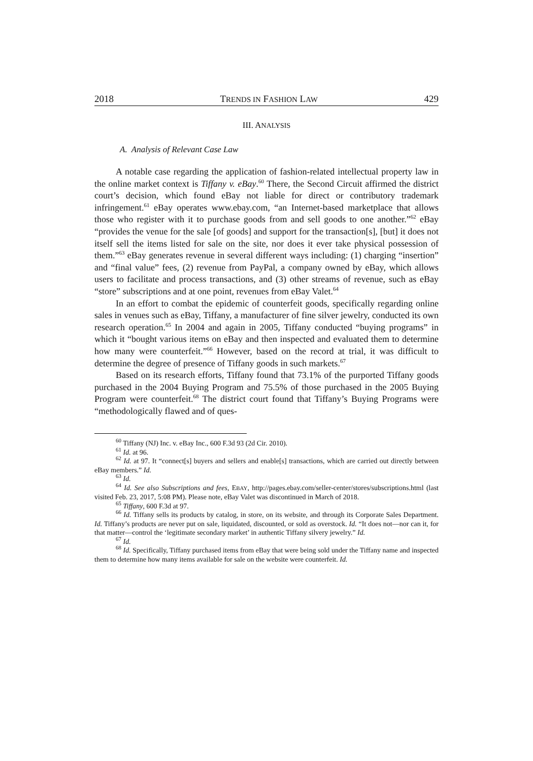2018 TRENDS IN FASHION LAW 429
III. ANALYSIS
A. Analysis of Relevant Case Law
A notable case regarding the application of fashion-related intellectual property law in the online market context is Tiffany v. eBay.<sup>60</sup> There, the Second Circuit affirmed the district court’s decision, which found eBay not liable for direct or contributory trademark infringement.<sup>61</sup> eBay operates www.ebay.com, “an Internet-based marketplace that allows those who register with it to purchase goods from and sell goods to one another.”<sup>62</sup> eBay “provides the venue for the sale [of goods] and support for the transaction[s], [but] it does not itself sell the items listed for sale on the site, nor does it ever take physical possession of them.”<sup>63</sup> eBay generates revenue in several different ways including: (1) charging “insertion” and “final value” fees, (2) revenue from PayPal, a company owned by eBay, which allows users to facilitate and process transactions, and (3) other streams of revenue, such as eBay “store” subscriptions and at one point, revenues from eBay Valet.<sup>64</sup>
In an effort to combat the epidemic of counterfeit goods, specifically regarding online sales in venues such as eBay, Tiffany, a manufacturer of fine silver jewelry, conducted its own research operation.<sup>65</sup> In 2004 and again in 2005, Tiffany conducted “buying programs” in which it “bought various items on eBay and then inspected and evaluated them to determine how many were counterfeit.”<sup>66</sup> However, based on the record at trial, it was difficult to determine the degree of presence of Tiffany goods in such markets.<sup>67</sup>
Based on its research efforts, Tiffany found that 73.1% of the purported Tiffany goods purchased in the 2004 Buying Program and 75.5% of those purchased in the 2005 Buying Program were counterfeit.<sup>68</sup> The district court found that Tiffany’s Buying Programs were “methodologically flawed and of ques-
<sup>60</sup> Tiffany (NJ) Inc. v. eBay Inc., 600 F.3d 93 (2d Cir. 2010).
<sup>61</sup> Id. at 96.
<sup>62</sup> Id. at 97. It “connect[s] buyers and sellers and enable[s] transactions, which are carried out directly between eBay members.” Id.
<sup>63</sup> Id.
<sup>64</sup> Id. See also Subscriptions and fees, EBAY, http://pages.ebay.com/seller-center/stores/subscriptions.html (last visited Feb. 23, 2017, 5:08 PM). Please note, eBay Valet was discontinued in March of 2018.
<sup>65</sup> Tiffany, 600 F.3d at 97.
<sup>66</sup> Id. Tiffany sells its products by catalog, in store, on its website, and through its Corporate Sales Department. Id. Tiffany’s products are never put on sale, liquidated, discounted, or sold as overstock. Id. “It does not—nor can it, for that matter—control the ‘legitimate secondary market’ in authentic Tiffany silvery jewelry.” Id.
<sup>67</sup> Id.
<sup>68</sup> Id. Specifically, Tiffany purchased items from eBay that were being sold under the Tiffany name and inspected them to determine how many items available for sale on the website were counterfeit. Id.